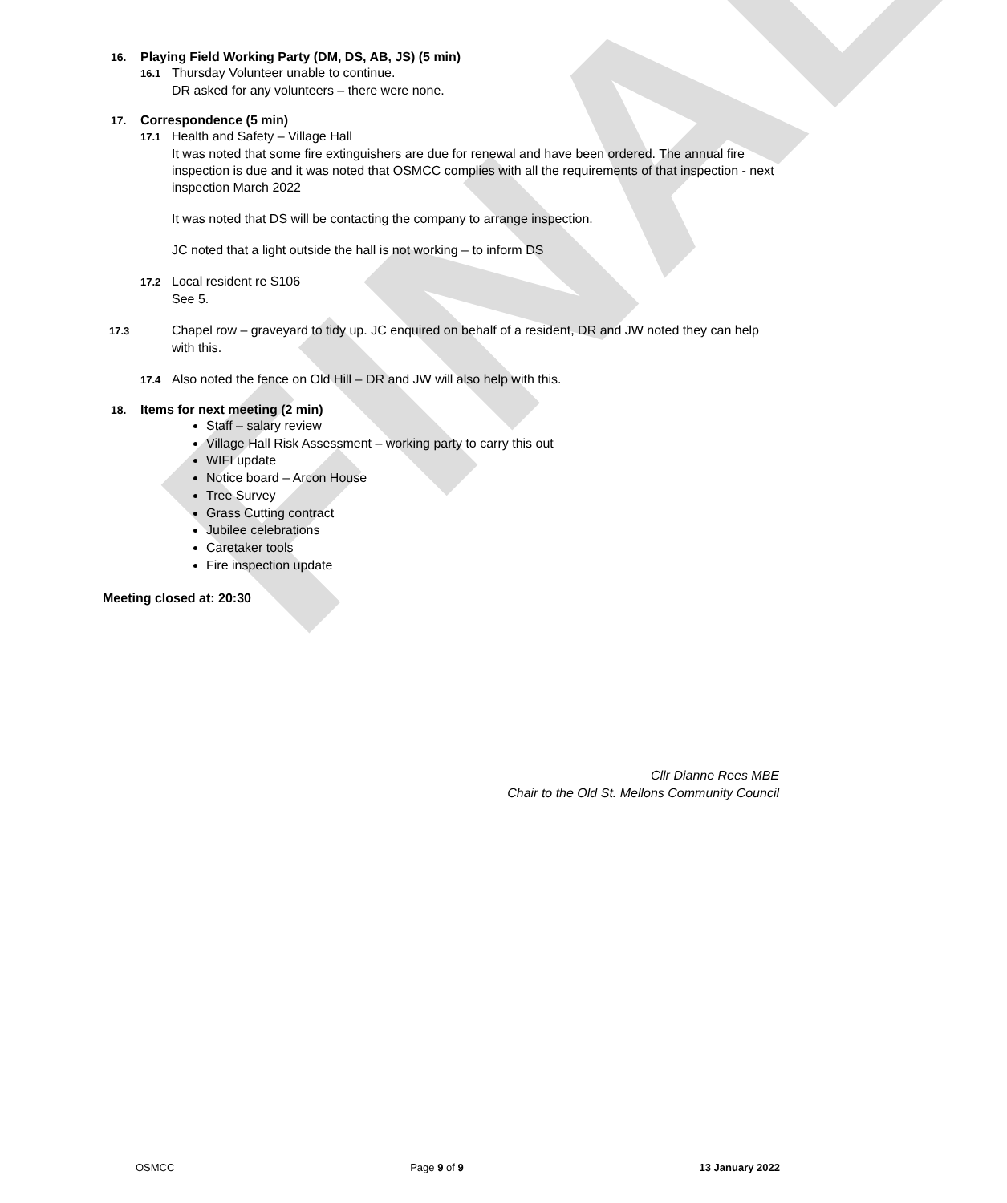FINAL
16. Playing Field Working Party (DM, DS, AB, JS) (5 min)
16.1 Thursday Volunteer unable to continue.
DR asked for any volunteers – there were none.
17. Correspondence (5 min)
17.1 Health and Safety – Village Hall
It was noted that some fire extinguishers are due for renewal and have been ordered. The annual fire inspection is due and it was noted that OSMCC complies with all the requirements of that inspection - next inspection March 2022
It was noted that DS will be contacting the company to arrange inspection.
JC noted that a light outside the hall is not working – to inform DS
17.2 Local resident re S106
See 5.
17.3 Chapel row – graveyard to tidy up. JC enquired on behalf of a resident, DR and JW noted they can help with this.
17.4 Also noted the fence on Old Hill – DR and JW will also help with this.
18. Items for next meeting (2 min)
Staff – salary review
Village Hall Risk Assessment – working party to carry this out
WIFI update
Notice board – Arcon House
Tree Survey
Grass Cutting contract
Jubilee celebrations
Caretaker tools
Fire inspection update
Meeting closed at: 20:30
Cllr Dianne Rees MBE
Chair to the Old St. Mellons Community Council
OSMCC Page 9 of 9 13 January 2022